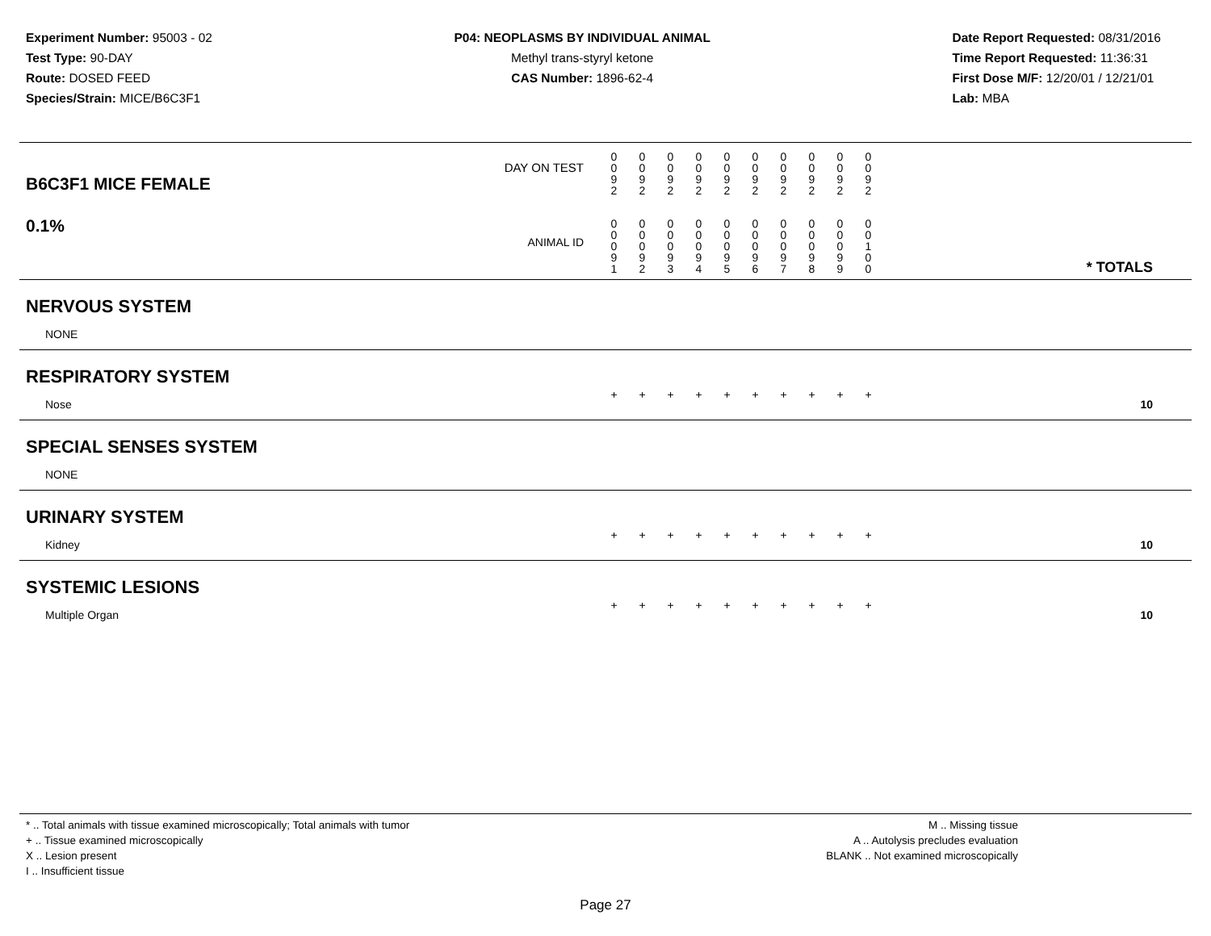Experiment Number: 95003 - 02
Test Type: 90-DAY
Route: DOSED FEED
Species/Strain: MICE/B6C3F1
P04: NEOPLASMS BY INDIVIDUAL ANIMAL
Methyl trans-styryl ketone
CAS Number: 1896-62-4
Date Report Requested: 08/31/2016
Time Report Requested: 11:36:31
First Dose M/F: 12/20/01 / 12/21/01
Lab: MBA
| DAY ON TEST B6C3F1 MICE FEMALE | 0 0 9 2 | 0 0 9 2 | 0 0 9 2 | 0 0 9 2 | 0 0 9 2 | 0 0 9 2 | 0 0 9 2 | 0 0 9 2 | 0 0 9 2 | 0 0 9 2 | |
| 0.1% ANIMAL ID | 0 0 0 9 1 | 0 0 0 9 2 | 0 0 0 9 3 | 0 0 0 9 4 | 0 0 0 9 5 | 0 0 0 9 6 | 0 0 0 9 7 | 0 0 0 9 8 | 0 0 0 9 9 | 0 0 1 0 0 | * TOTALS |
| NERVOUS SYSTEM | | | | | | | | | | | |
| NONE | | | | | | | | | | | |
| RESPIRATORY SYSTEM | | | | | | | | | | | |
| Nose | + | + | + | + | + | + | + | + | + | + | 10 |
| SPECIAL SENSES SYSTEM | | | | | | | | | | | |
| NONE | | | | | | | | | | | |
| URINARY SYSTEM | | | | | | | | | | | |
| Kidney | + | + | + | + | + | + | + | + | + | + | 10 |
| SYSTEMIC LESIONS | | | | | | | | | | | |
| Multiple Organ | + | + | + | + | + | + | + | + | + | + | 10 |
* .. Total animals with tissue examined microscopically; Total animals with tumor
+ .. Tissue examined microscopically
X .. Lesion present
I .. Insufficient tissue
M .. Missing tissue
A .. Autolysis precludes evaluation
BLANK .. Not examined microscopically
Page 27